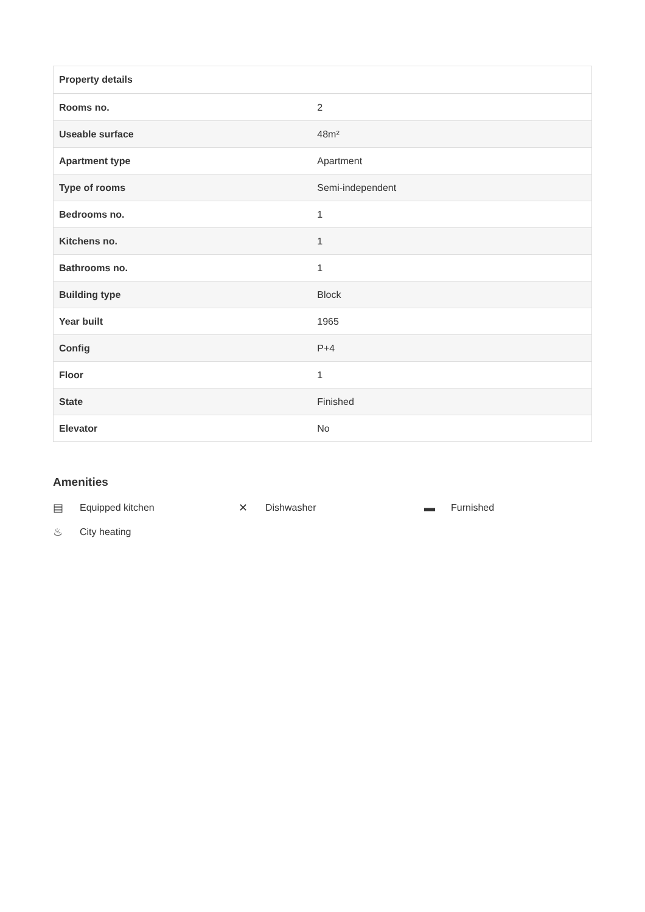| Property details | |
| --- | --- |
| Rooms no. | 2 |
| Useable surface | 48m² |
| Apartment type | Apartment |
| Type of rooms | Semi-independent |
| Bedrooms no. | 1 |
| Kitchens no. | 1 |
| Bathrooms no. | 1 |
| Building type | Block |
| Year built | 1965 |
| Config | P+4 |
| Floor | 1 |
| State | Finished |
| Elevator | No |
Amenities
▤ Equipped kitchen
✕ Dishwasher
▬ Furnished
♨ City heating